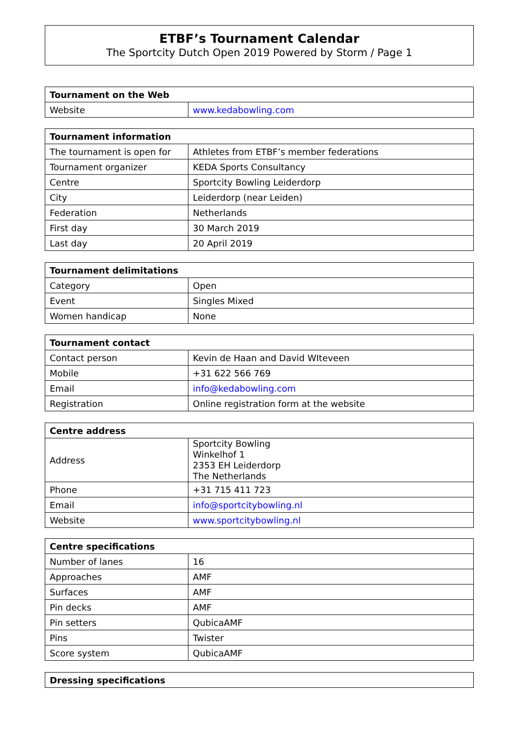ETBF’s Tournament Calendar
The Sportcity Dutch Open 2019 Powered by Storm / Page 1
| Tournament on the Web | |
| --- | --- |
| Website | www.kedabowling.com |
| Tournament information | |
| --- | --- |
| The tournament is open for | Athletes from ETBF’s member federations |
| Tournament organizer | KEDA Sports Consultancy |
| Centre | Sportcity Bowling Leiderdorp |
| City | Leiderdorp (near Leiden) |
| Federation | Netherlands |
| First day | 30 March 2019 |
| Last day | 20 April 2019 |
| Tournament delimitations | |
| --- | --- |
| Category | Open |
| Event | Singles Mixed |
| Women handicap | None |
| Tournament contact | |
| --- | --- |
| Contact person | Kevin de Haan and David WIteveen |
| Mobile | +31 622 566 769 |
| Email | info@kedabowling.com |
| Registration | Online registration form at the website |
| Centre address | |
| --- | --- |
| Address | Sportcity Bowling Winkelhof 1 2353 EH Leiderdorp The Netherlands |
| Phone | +31 715 411 723 |
| Email | info@sportcitybowling.nl |
| Website | www.sportcitybowling.nl |
| Centre specifications | |
| --- | --- |
| Number of lanes | 16 |
| Approaches | AMF |
| Surfaces | AMF |
| Pin decks | AMF |
| Pin setters | QubicaAMF |
| Pins | Twister |
| Score system | QubicaAMF |
| Dressing specifications |
| --- |